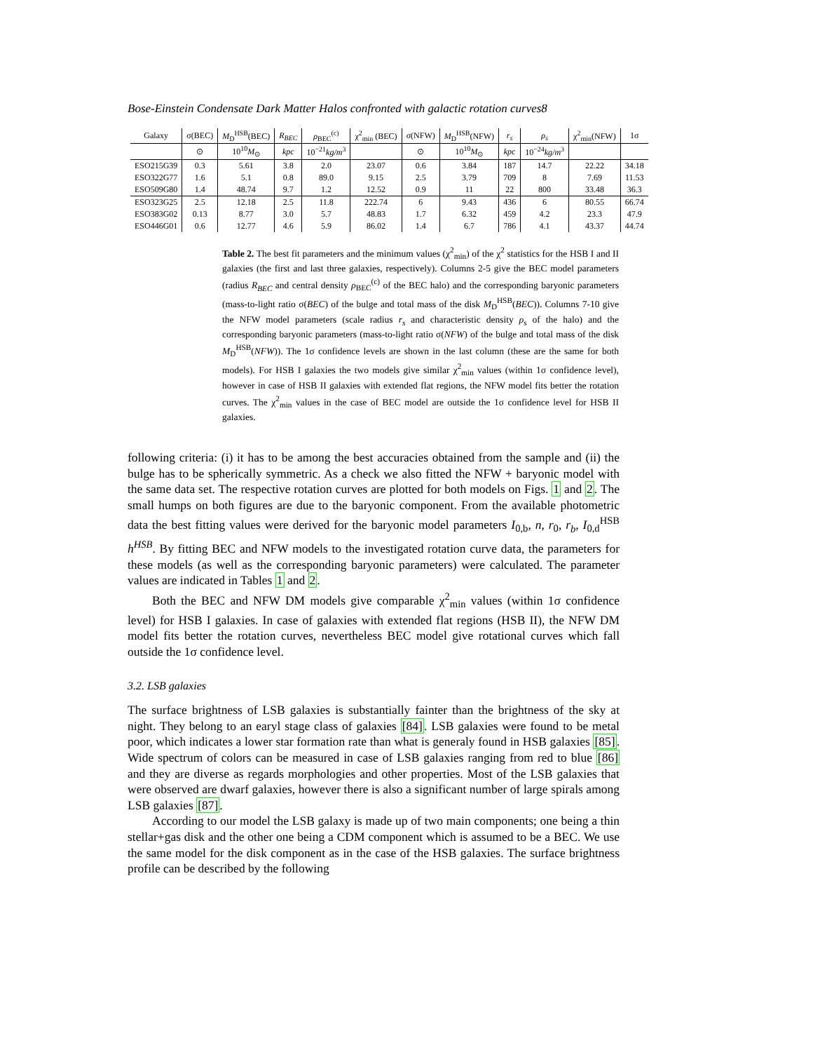Bose-Einstein Condensate Dark Matter Halos confronted with galactic rotation curves8
| Galaxy | σ(BEC) | M<sub>D</sub><sup>HSB</sup>(BEC) | R<sub>BEC</sub> | ρ<sub>BEC</sub><sup>(c)</sup> | χ<sup>2</sup><sub>min</sub> (BEC) | σ(NFW) | M<sub>D</sub><sup>HSB</sup>(NFW) | r<sub>s</sub> | ρ<sub>s</sub> | χ<sup>2</sup><sub>min</sub>(NFW) | 1σ |
| --- | --- | --- | --- | --- | --- | --- | --- | --- | --- | --- | --- |
| | ⊙ | 10<sup>10</sup> M<sub>⊙</sub> | kpc | 10<sup>−21</sup> kg/m<sup>3</sup> | | ⊙ | 10<sup>10</sup> M<sub>⊙</sub> | kpc | 10<sup>−24</sup> kg/m<sup>3</sup> | | |
| ESO215G39 | 0.3 | 5.61 | 3.8 | 2.0 | 23.07 | 0.6 | 3.84 | 187 | 14.7 | 22.22 | 34.18 |
| ESO322G77 | 1.6 | 5.1 | 0.8 | 89.0 | 9.15 | 2.5 | 3.79 | 709 | 8 | 7.69 | 11.53 |
| ESO509G80 | 1.4 | 48.74 | 9.7 | 1.2 | 12.52 | 0.9 | 11 | 22 | 800 | 33.48 | 36.3 |
| ESO323G25 | 2.5 | 12.18 | 2.5 | 11.8 | 222.74 | 6 | 9.43 | 436 | 6 | 80.55 | 66.74 |
| ESO383G02 | 0.13 | 8.77 | 3.0 | 5.7 | 48.83 | 1.7 | 6.32 | 459 | 4.2 | 23.3 | 47.9 |
| ESO446G01 | 0.6 | 12.77 | 4.6 | 5.9 | 86.02 | 1.4 | 6.7 | 786 | 4.1 | 43.37 | 44.74 |
Table 2. The best fit parameters and the minimum values (χ<sup>2</sup><sub>min</sub>) of the χ<sup>2</sup> statistics for the HSB I and II galaxies (the first and last three galaxies, respectively). Columns 2-5 give the BEC model parameters (radius R<sub>BEC</sub> and central density ρ<sub>BEC</sub><sup>(c)</sup> of the BEC halo) and the corresponding baryonic parameters (mass-to-light ratio σ(BEC) of the bulge and total mass of the disk M<sub>D</sub><sup>HSB</sup>(BEC)). Columns 7-10 give the NFW model parameters (scale radius r<sub>s</sub> and characteristic density ρ<sub>s</sub> of the halo) and the corresponding baryonic parameters (mass-to-light ratio σ(NFW) of the bulge and total mass of the disk M<sub>D</sub><sup>HSB</sup>(NFW)). The 1σ confidence levels are shown in the last column (these are the same for both models). For HSB I galaxies the two models give similar χ<sup>2</sup><sub>min</sub> values (within 1σ confidence level), however in case of HSB II galaxies with extended flat regions, the NFW model fits better the rotation curves. The χ<sup>2</sup><sub>min</sub> values in the case of BEC model are outside the 1σ confidence level for HSB II galaxies.
following criteria: (i) it has to be among the best accuracies obtained from the sample and (ii) the bulge has to be spherically symmetric. As a check we also fitted the NFW + baryonic model with the same data set. The respective rotation curves are plotted for both models on Figs. 1 and 2. The small humps on both figures are due to the baryonic component. From the available photometric data the best fitting values were derived for the baryonic model parameters I<sub>0,b</sub>, n, r<sub>0</sub>, r<sub>b</sub>, I<sub>0,d</sub><sup>HSB</sup> h<sup>HSB</sup>. By fitting BEC and NFW models to the investigated rotation curve data, the parameters for these models (as well as the corresponding baryonic parameters) were calculated. The parameter values are indicated in Tables 1 and 2.
Both the BEC and NFW DM models give comparable χ<sup>2</sup><sub>min</sub> values (within 1σ confidence level) for HSB I galaxies. In case of galaxies with extended flat regions (HSB II), the NFW DM model fits better the rotation curves, nevertheless BEC model give rotational curves which fall outside the 1σ confidence level.
3.2. LSB galaxies
The surface brightness of LSB galaxies is substantially fainter than the brightness of the sky at night. They belong to an earyl stage class of galaxies [84]. LSB galaxies were found to be metal poor, which indicates a lower star formation rate than what is generaly found in HSB galaxies [85]. Wide spectrum of colors can be measured in case of LSB galaxies ranging from red to blue [86] and they are diverse as regards morphologies and other properties. Most of the LSB galaxies that were observed are dwarf galaxies, however there is also a significant number of large spirals among LSB galaxies [87].
According to our model the LSB galaxy is made up of two main components; one being a thin stellar+gas disk and the other one being a CDM component which is assumed to be a BEC. We use the same model for the disk component as in the case of the HSB galaxies. The surface brightness profile can be described by the following